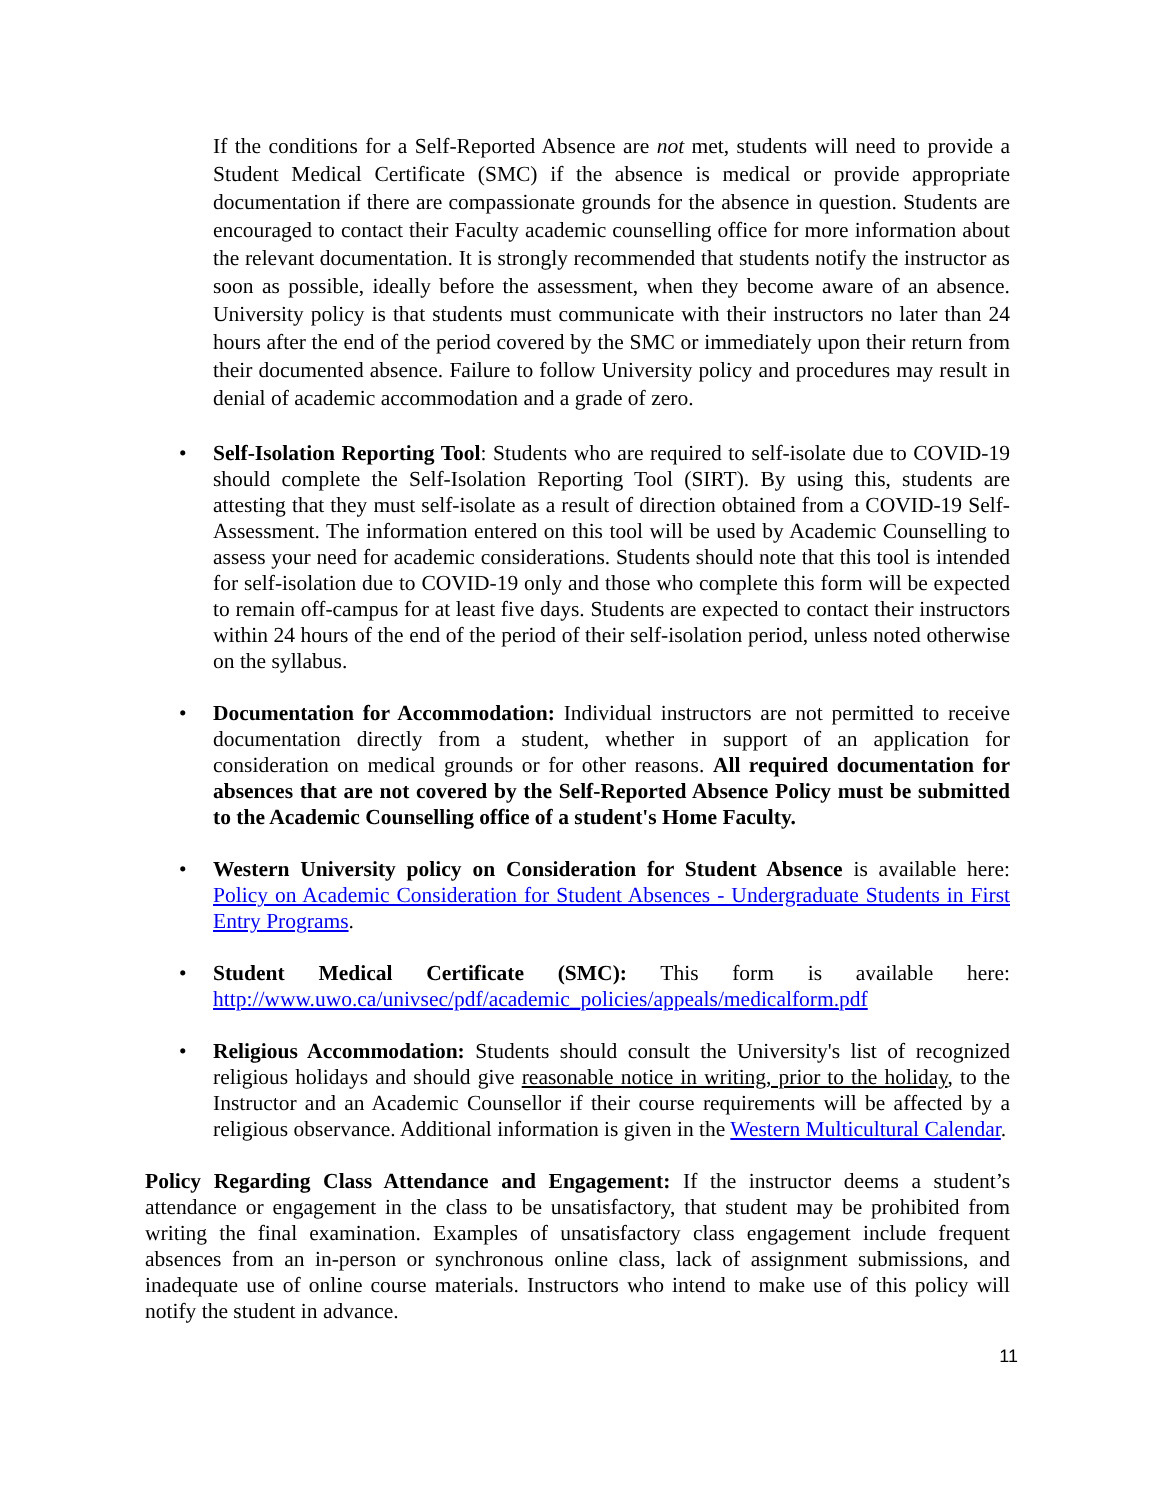If the conditions for a Self-Reported Absence are not met, students will need to provide a Student Medical Certificate (SMC) if the absence is medical or provide appropriate documentation if there are compassionate grounds for the absence in question. Students are encouraged to contact their Faculty academic counselling office for more information about the relevant documentation. It is strongly recommended that students notify the instructor as soon as possible, ideally before the assessment, when they become aware of an absence. University policy is that students must communicate with their instructors no later than 24 hours after the end of the period covered by the SMC or immediately upon their return from their documented absence. Failure to follow University policy and procedures may result in denial of academic accommodation and a grade of zero.
• Self-Isolation Reporting Tool: Students who are required to self-isolate due to COVID-19 should complete the Self-Isolation Reporting Tool (SIRT). By using this, students are attesting that they must self-isolate as a result of direction obtained from a COVID-19 Self-Assessment. The information entered on this tool will be used by Academic Counselling to assess your need for academic considerations. Students should note that this tool is intended for self-isolation due to COVID-19 only and those who complete this form will be expected to remain off-campus for at least five days. Students are expected to contact their instructors within 24 hours of the end of the period of their self-isolation period, unless noted otherwise on the syllabus.
• Documentation for Accommodation: Individual instructors are not permitted to receive documentation directly from a student, whether in support of an application for consideration on medical grounds or for other reasons. All required documentation for absences that are not covered by the Self-Reported Absence Policy must be submitted to the Academic Counselling office of a student's Home Faculty.
• Western University policy on Consideration for Student Absence is available here: Policy on Academic Consideration for Student Absences - Undergraduate Students in First Entry Programs.
• Student Medical Certificate (SMC): This form is available here: http://www.uwo.ca/univsec/pdf/academic_policies/appeals/medicalform.pdf
• Religious Accommodation: Students should consult the University's list of recognized religious holidays and should give reasonable notice in writing, prior to the holiday, to the Instructor and an Academic Counsellor if their course requirements will be affected by a religious observance. Additional information is given in the Western Multicultural Calendar.
Policy Regarding Class Attendance and Engagement: If the instructor deems a student’s attendance or engagement in the class to be unsatisfactory, that student may be prohibited from writing the final examination. Examples of unsatisfactory class engagement include frequent absences from an in-person or synchronous online class, lack of assignment submissions, and inadequate use of online course materials. Instructors who intend to make use of this policy will notify the student in advance.
11